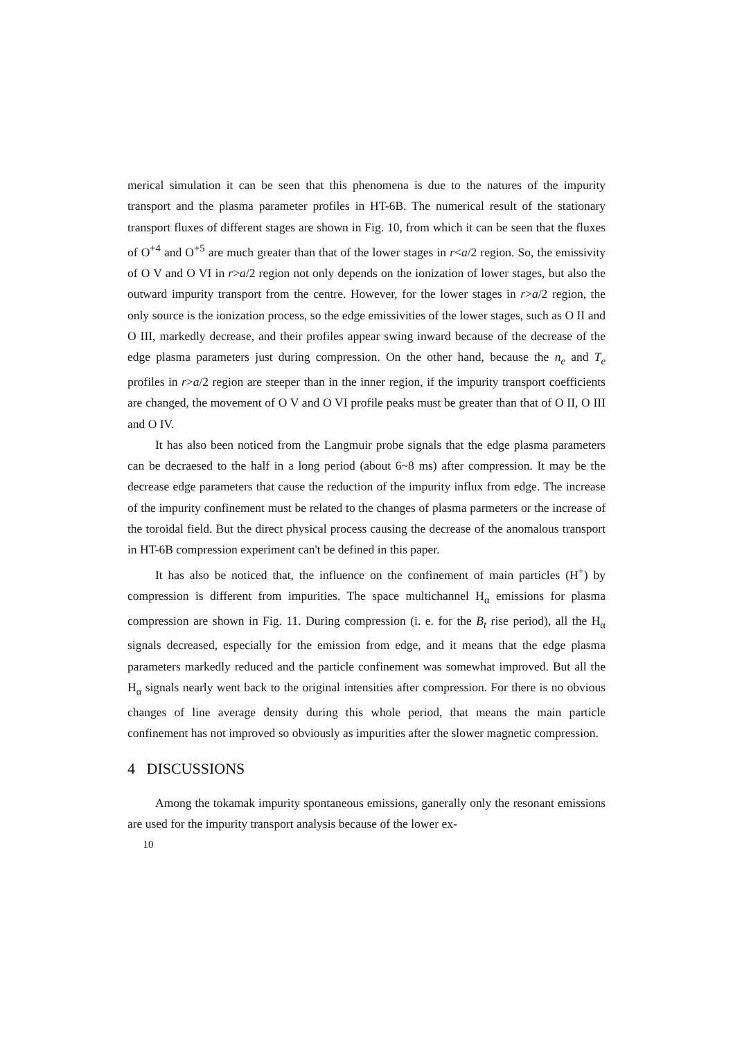merical simulation it can be seen that this phenomena is due to the natures of the impurity transport and the plasma parameter profiles in HT-6B. The numerical result of the stationary transport fluxes of different stages are shown in Fig. 10, from which it can be seen that the fluxes of O<sup>+4</sup> and O<sup>+5</sup> are much greater than that of the lower stages in r<a/2 region. So, the emissivity of O V and O VI in r>a/2 region not only depends on the ionization of lower stages, but also the outward impurity transport from the centre. However, for the lower stages in r>a/2 region, the only source is the ionization process, so the edge emissivities of the lower stages, such as O II and O III, markedly decrease, and their profiles appear swing inward because of the decrease of the edge plasma parameters just during compression. On the other hand, because the n<sub>e</sub> and T<sub>e</sub> profiles in r>a/2 region are steeper than in the inner region, if the impurity transport coefficients are changed, the movement of O V and O VI profile peaks must be greater than that of O II, O III and O IV.
It has also been noticed from the Langmuir probe signals that the edge plasma parameters can be decraesed to the half in a long period (about 6~8 ms) after compression. It may be the decrease edge parameters that cause the reduction of the impurity influx from edge. The increase of the impurity confinement must be related to the changes of plasma parmeters or the increase of the toroidal field. But the direct physical process causing the decrease of the anomalous transport in HT-6B compression experiment can't be defined in this paper.
It has also be noticed that, the influence on the confinement of main particles (H<sup>+</sup>) by compression is different from impurities. The space multichannel H<sub>α</sub> emissions for plasma compression are shown in Fig. 11. During compression (i. e. for the B<sub>t</sub> rise period), all the H<sub>α</sub> signals decreased, especially for the emission from edge, and it means that the edge plasma parameters markedly reduced and the particle confinement was somewhat improved. But all the H<sub>α</sub> signals nearly went back to the original intensities after compression. For there is no obvious changes of line average density during this whole period, that means the main particle confinement has not improved so obviously as impurities after the slower magnetic compression.
4 DISCUSSIONS
Among the tokamak impurity spontaneous emissions, ganerally only the resonant emissions are used for the impurity transport analysis because of the lower ex-
10